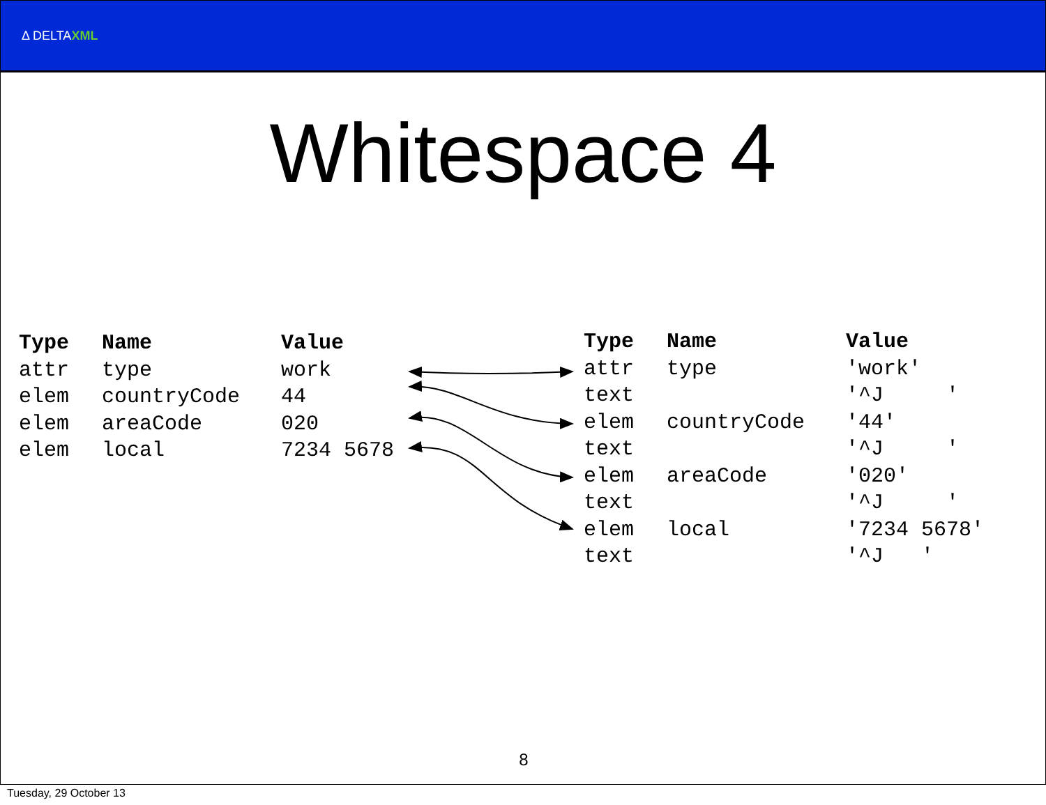Δ DELTAXML
Whitespace 4
| Type | Name | Value |
| --- | --- | --- |
| attr | type | work |
| elem | countryCode | 44 |
| elem | areaCode | 020 |
| elem | local | 7234 5678 |
| Type | Name | Value |
| --- | --- | --- |
| attr | type | 'work' |
| text | | '^J ' |
| elem | countryCode | '44' |
| text | | '^J ' |
| elem | areaCode | '020' |
| text | | '^J ' |
| elem | local | '7234 5678' |
| text | | '^J ' |
8
Tuesday, 29 October 13